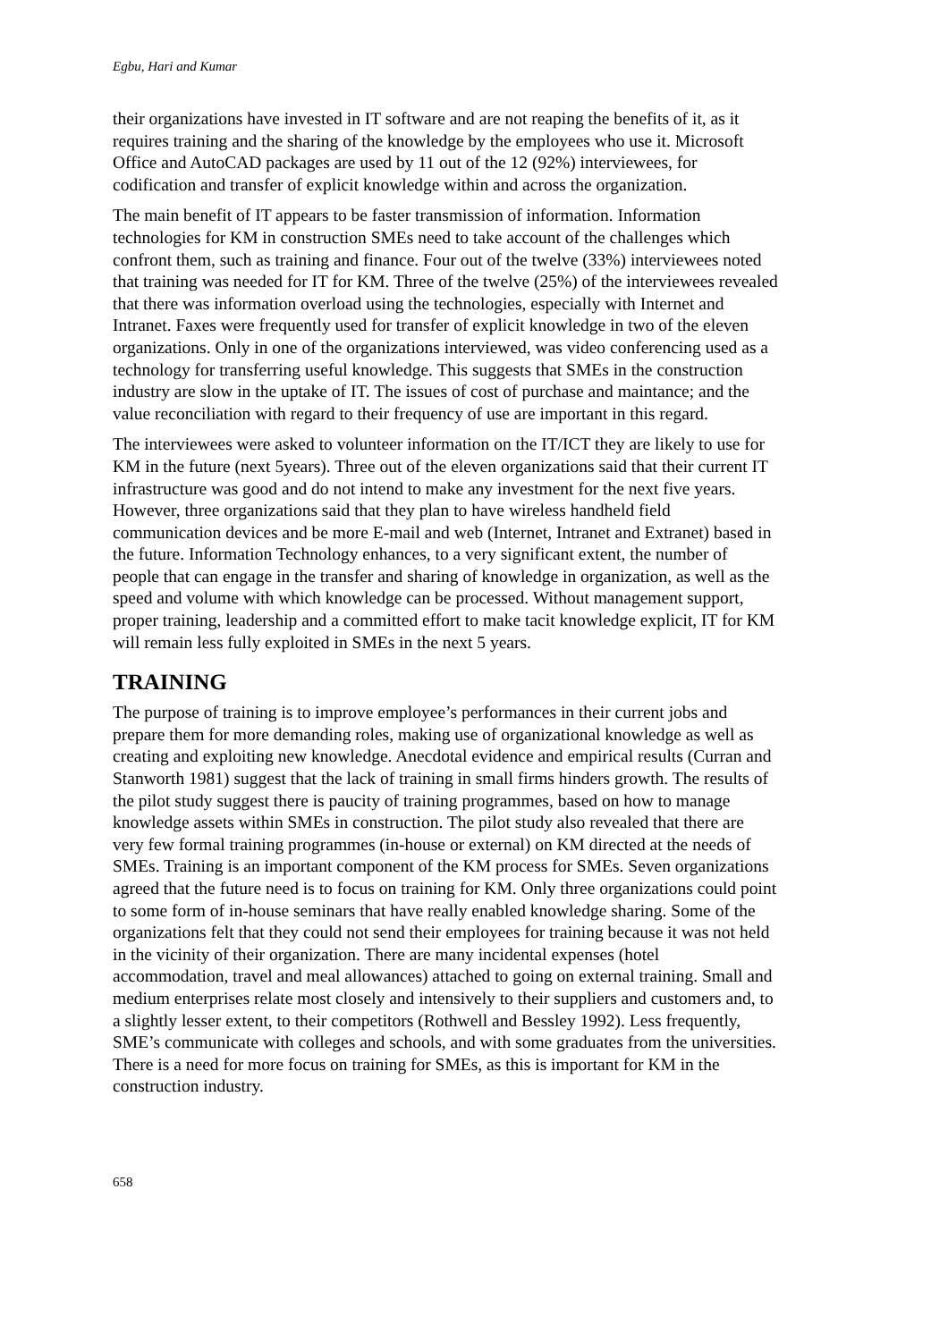Egbu, Hari and Kumar
their organizations have invested in IT software and are not reaping the benefits of it, as it requires training and the sharing of the knowledge by the employees who use it. Microsoft Office and AutoCAD packages are used by 11 out of the 12 (92%) interviewees, for codification and transfer of explicit knowledge within and across the organization.
The main benefit of IT appears to be faster transmission of information. Information technologies for KM in construction SMEs need to take account of the challenges which confront them, such as training and finance. Four out of the twelve (33%) interviewees noted that training was needed for IT for KM. Three of the twelve (25%) of the interviewees revealed that there was information overload using the technologies, especially with Internet and Intranet. Faxes were frequently used for transfer of explicit knowledge in two of the eleven organizations. Only in one of the organizations interviewed, was video conferencing used as a technology for transferring useful knowledge. This suggests that SMEs in the construction industry are slow in the uptake of IT. The issues of cost of purchase and maintance; and the value reconciliation with regard to their frequency of use are important in this regard.
The interviewees were asked to volunteer information on the IT/ICT they are likely to use for KM in the future (next 5years). Three out of the eleven organizations said that their current IT infrastructure was good and do not intend to make any investment for the next five years. However, three organizations said that they plan to have wireless handheld field communication devices and be more E-mail and web (Internet, Intranet and Extranet) based in the future. Information Technology enhances, to a very significant extent, the number of people that can engage in the transfer and sharing of knowledge in organization, as well as the speed and volume with which knowledge can be processed. Without management support, proper training, leadership and a committed effort to make tacit knowledge explicit, IT for KM will remain less fully exploited in SMEs in the next 5 years.
TRAINING
The purpose of training is to improve employee’s performances in their current jobs and prepare them for more demanding roles, making use of organizational knowledge as well as creating and exploiting new knowledge. Anecdotal evidence and empirical results (Curran and Stanworth 1981) suggest that the lack of training in small firms hinders growth. The results of the pilot study suggest there is paucity of training programmes, based on how to manage knowledge assets within SMEs in construction. The pilot study also revealed that there are very few formal training programmes (in-house or external) on KM directed at the needs of SMEs. Training is an important component of the KM process for SMEs. Seven organizations agreed that the future need is to focus on training for KM. Only three organizations could point to some form of in-house seminars that have really enabled knowledge sharing. Some of the organizations felt that they could not send their employees for training because it was not held in the vicinity of their organization. There are many incidental expenses (hotel accommodation, travel and meal allowances) attached to going on external training. Small and medium enterprises relate most closely and intensively to their suppliers and customers and, to a slightly lesser extent, to their competitors (Rothwell and Bessley 1992). Less frequently, SME’s communicate with colleges and schools, and with some graduates from the universities. There is a need for more focus on training for SMEs, as this is important for KM in the construction industry.
658